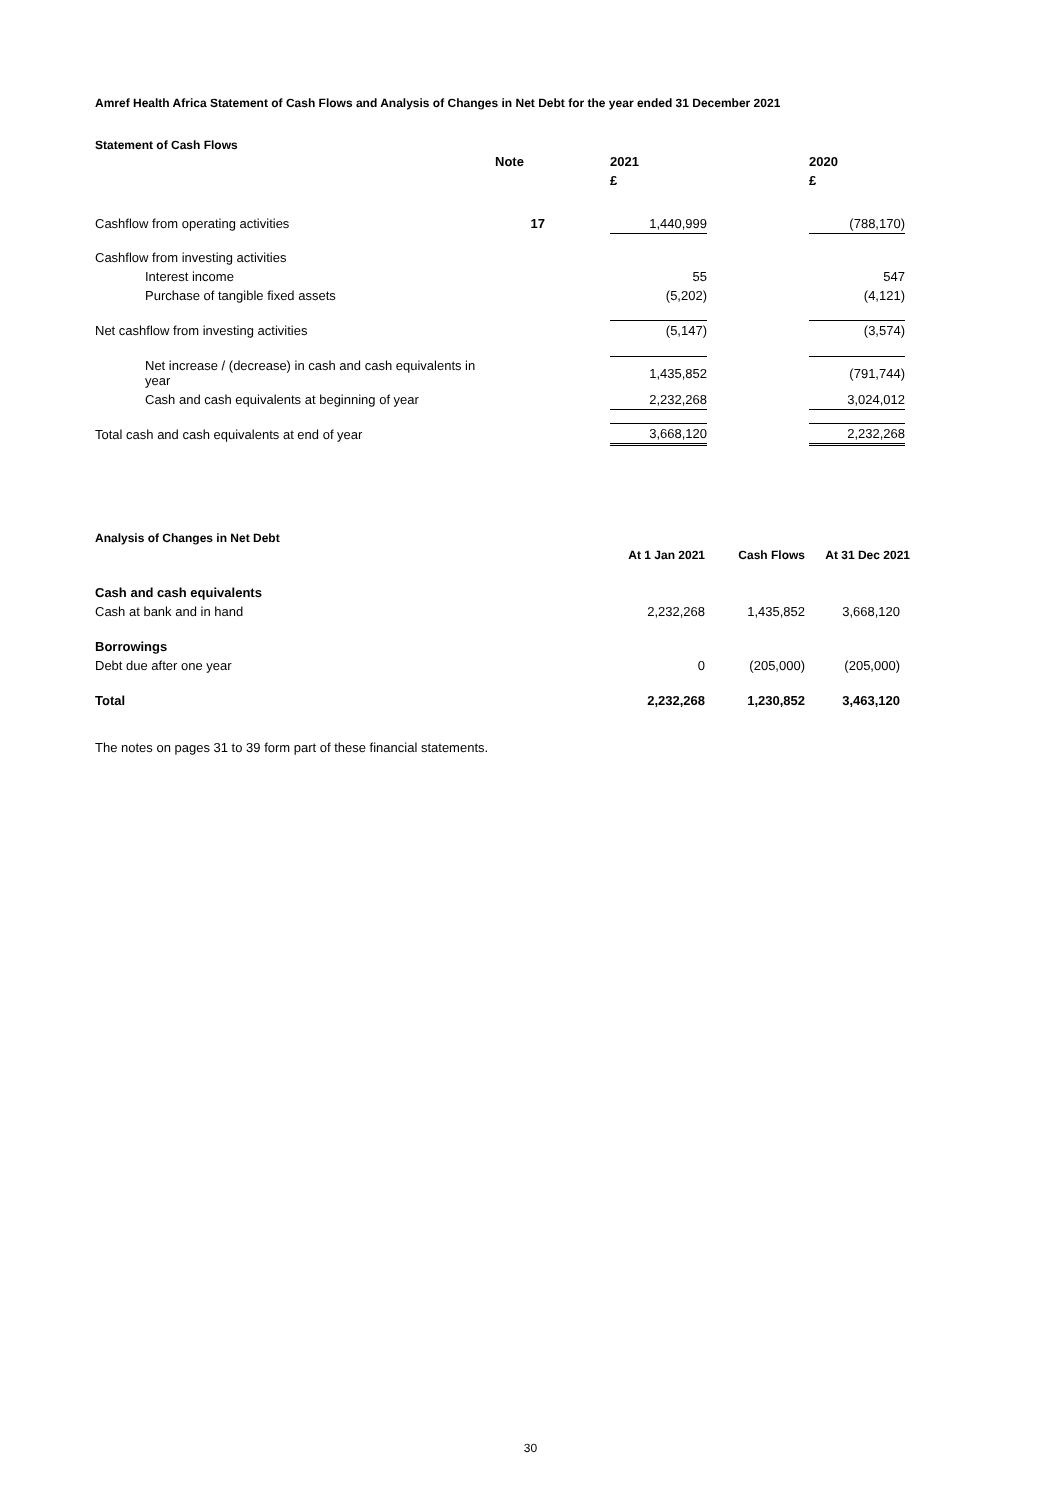Amref Health Africa Statement of Cash Flows and Analysis of Changes in Net Debt for the year ended 31 December 2021
Statement of Cash Flows
| | Note | | 2021 | | 2020 |
| | | | £ | | £ |
| Cashflow from operating activities | 17 | | 1,440,999 | | (788,170) |
| Cashflow from investing activities | | | | | |
| Interest income | | | 55 | | 547 |
| Purchase of tangible fixed assets | | | (5,202) | | (4,121) |
| Net cashflow from investing activities | | | (5,147) | | (3,574) |
| Net increase / (decrease) in cash and cash equivalents in year | | | 1,435,852 | | (791,744) |
| Cash and cash equivalents at beginning of year | | | 2,232,268 | | 3,024,012 |
| Total cash and cash equivalents at end of year | | | 3,668,120 | | 2,232,268 |
Analysis of Changes in Net Debt
| | At 1 Jan 2021 | Cash Flows | At 31 Dec 2021 |
| Cash and cash equivalents | | | |
| Cash at bank and in hand | 2,232,268 | 1,435,852 | 3,668,120 |
| Borrowings | | | |
| Debt due after one year | 0 | (205,000) | (205,000) |
| Total | 2,232,268 | 1,230,852 | 3,463,120 |
The notes on pages 31 to 39 form part of these financial statements.
30